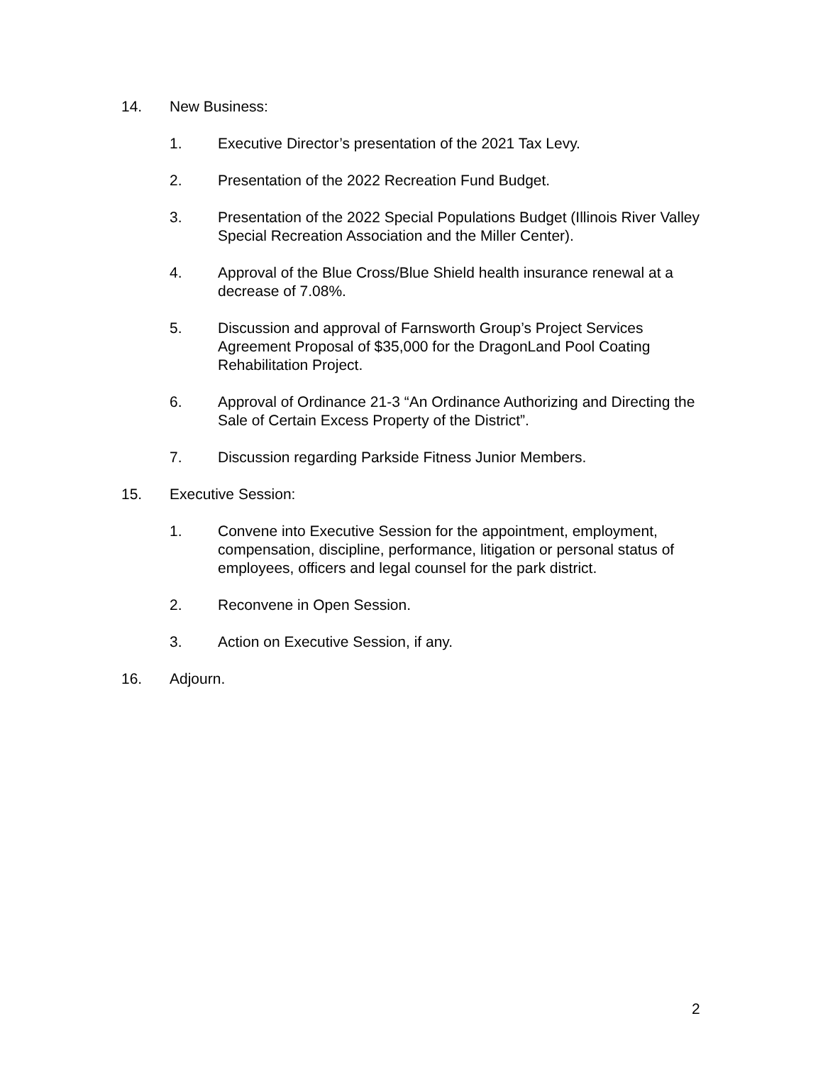14. New Business:
1. Executive Director’s presentation of the 2021 Tax Levy.
2. Presentation of the 2022 Recreation Fund Budget.
3. Presentation of the 2022 Special Populations Budget (Illinois River Valley Special Recreation Association and the Miller Center).
4. Approval of the Blue Cross/Blue Shield health insurance renewal at a decrease of 7.08%.
5. Discussion and approval of Farnsworth Group’s Project Services Agreement Proposal of $35,000 for the DragonLand Pool Coating Rehabilitation Project.
6. Approval of Ordinance 21-3 “An Ordinance Authorizing and Directing the Sale of Certain Excess Property of the District”.
7. Discussion regarding Parkside Fitness Junior Members.
15. Executive Session:
1. Convene into Executive Session for the appointment, employment, compensation, discipline, performance, litigation or personal status of employees, officers and legal counsel for the park district.
2. Reconvene in Open Session.
3. Action on Executive Session, if any.
16. Adjourn.
2